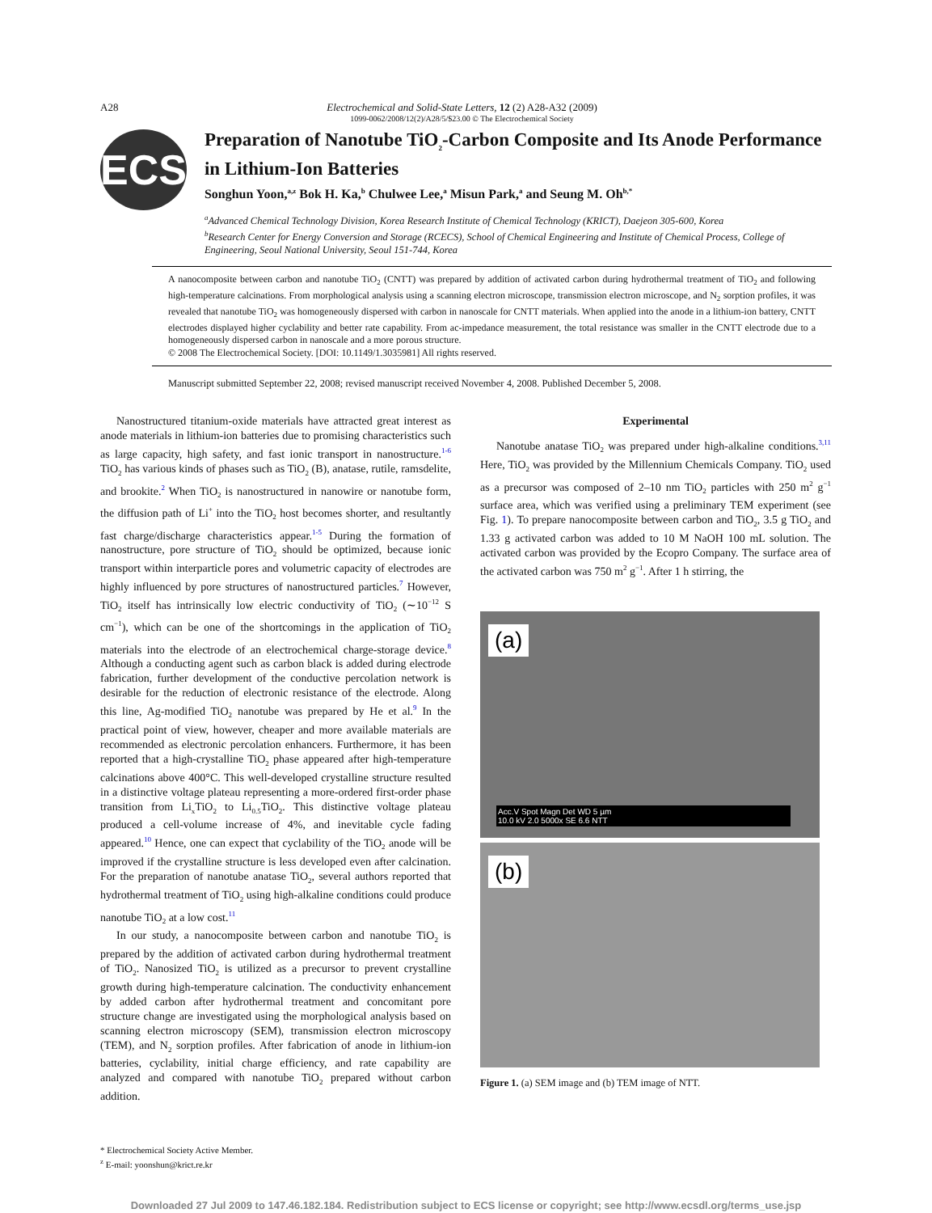A28 Electrochemical and Solid-State Letters, 12 (2) A28-A32 (2009)
1099-0062/2008/12(2)/A28/5/$23.00 © The Electrochemical Society
ECS
Preparation of Nanotube TiO<sub>2</sub>-Carbon Composite and Its Anode Performance in Lithium-Ion Batteries
Songhun Yoon,<sup>a,z</sup> Bok H. Ka,<sup>b</sup> Chulwee Lee,<sup>a</sup> Misun Park,<sup>a</sup> and Seung M. Oh<sup>b,*</sup>
<sup>a</sup> Advanced Chemical Technology Division, Korea Research Institute of Chemical Technology (KRICT), Daejeon 305-600, Korea
<sup>b</sup> Research Center for Energy Conversion and Storage (RCECS), School of Chemical Engineering and Institute of Chemical Process, College of Engineering, Seoul National University, Seoul 151-744, Korea
A nanocomposite between carbon and nanotube TiO<sub>2</sub> (CNTT) was prepared by addition of activated carbon during hydrothermal treatment of TiO<sub>2</sub> and following high-temperature calcinations. From morphological analysis using a scanning electron microscope, transmission electron microscope, and N<sub>2</sub> sorption profiles, it was revealed that nanotube TiO<sub>2</sub> was homogeneously dispersed with carbon in nanoscale for CNTT materials. When applied into the anode in a lithium-ion battery, CNTT electrodes displayed higher cyclability and better rate capability. From ac-impedance measurement, the total resistance was smaller in the CNTT electrode due to a homogeneously dispersed carbon in nanoscale and a more porous structure.
© 2008 The Electrochemical Society. [DOI: 10.1149/1.3035981] All rights reserved.
Manuscript submitted September 22, 2008; revised manuscript received November 4, 2008. Published December 5, 2008.
Nanostructured titanium-oxide materials have attracted great interest as anode materials in lithium-ion batteries due to promising characteristics such as large capacity, high safety, and fast ionic transport in nanostructure.<sup>1-6</sup> TiO<sub>2</sub> has various kinds of phases such as TiO<sub>2</sub> (B), anatase, rutile, ramsdelite, and brookite.<sup>2</sup> When TiO<sub>2</sub> is nanostructured in nanowire or nanotube form, the diffusion path of Li<sup>+</sup> into the TiO<sub>2</sub> host becomes shorter, and resultantly fast charge/discharge characteristics appear.<sup>1-5</sup> During the formation of nanostructure, pore structure of TiO<sub>2</sub> should be optimized, because ionic transport within interparticle pores and volumetric capacity of electrodes are highly influenced by pore structures of nanostructured particles.<sup>7</sup> However, TiO<sub>2</sub> itself has intrinsically low electric conductivity of TiO<sub>2</sub> (∼10<sup>−12</sup> S cm<sup>−1</sup>), which can be one of the shortcomings in the application of TiO<sub>2</sub> materials into the electrode of an electrochemical charge-storage device.<sup>8</sup> Although a conducting agent such as carbon black is added during electrode fabrication, further development of the conductive percolation network is desirable for the reduction of electronic resistance of the electrode. Along this line, Ag-modified TiO<sub>2</sub> nanotube was prepared by He et al.<sup>9</sup> In the practical point of view, however, cheaper and more available materials are recommended as electronic percolation enhancers. Furthermore, it has been reported that a high-crystalline TiO<sub>2</sub> phase appeared after high-temperature calcinations above 400°C. This well-developed crystalline structure resulted in a distinctive voltage plateau representing a more-ordered first-order phase transition from Li<sub>x</sub>TiO<sub>2</sub> to Li<sub>0.5</sub>TiO<sub>2</sub>. This distinctive voltage plateau produced a cell-volume increase of 4%, and inevitable cycle fading appeared.<sup>10</sup> Hence, one can expect that cyclability of the TiO<sub>2</sub> anode will be improved if the crystalline structure is less developed even after calcination. For the preparation of nanotube anatase TiO<sub>2</sub>, several authors reported that hydrothermal treatment of TiO<sub>2</sub> using high-alkaline conditions could produce nanotube TiO<sub>2</sub> at a low cost.<sup>11</sup>
In our study, a nanocomposite between carbon and nanotube TiO<sub>2</sub> is prepared by the addition of activated carbon during hydrothermal treatment of TiO<sub>2</sub>. Nanosized TiO<sub>2</sub> is utilized as a precursor to prevent crystalline growth during high-temperature calcination. The conductivity enhancement by added carbon after hydrothermal treatment and concomitant pore structure change are investigated using the morphological analysis based on scanning electron microscopy (SEM), transmission electron microscopy (TEM), and N<sub>2</sub> sorption profiles. After fabrication of anode in lithium-ion batteries, cyclability, initial charge efficiency, and rate capability are analyzed and compared with nanotube TiO<sub>2</sub> prepared without carbon addition.
* Electrochemical Society Active Member.
<sup>z</sup> E-mail: yoonshun@krict.re.kr
Experimental
Nanotube anatase TiO<sub>2</sub> was prepared under high-alkaline conditions.<sup>3,11</sup> Here, TiO<sub>2</sub> was provided by the Millennium Chemicals Company. TiO<sub>2</sub> used as a precursor was composed of 2–10 nm TiO<sub>2</sub> particles with 250 m<sup>2</sup> g<sup>−1</sup> surface area, which was verified using a preliminary TEM experiment (see Fig. 1). To prepare nanocomposite between carbon and TiO<sub>2</sub>, 3.5 g TiO<sub>2</sub> and 1.33 g activated carbon was added to 10 M NaOH 100 mL solution. The activated carbon was provided by the Ecopro Company. The surface area of the activated carbon was 750 m<sup>2</sup> g<sup>−1</sup>. After 1 h stirring, the
(a)
Acc.V Spot Magn Det WD 5 µm
10.0 kV 2.0 5000x SE 6.6 NTT
(b)
Figure 1. (a) SEM image and (b) TEM image of NTT.
Downloaded 27 Jul 2009 to 147.46.182.184. Redistribution subject to ECS license or copyright; see http://www.ecsdl.org/terms_use.jsp